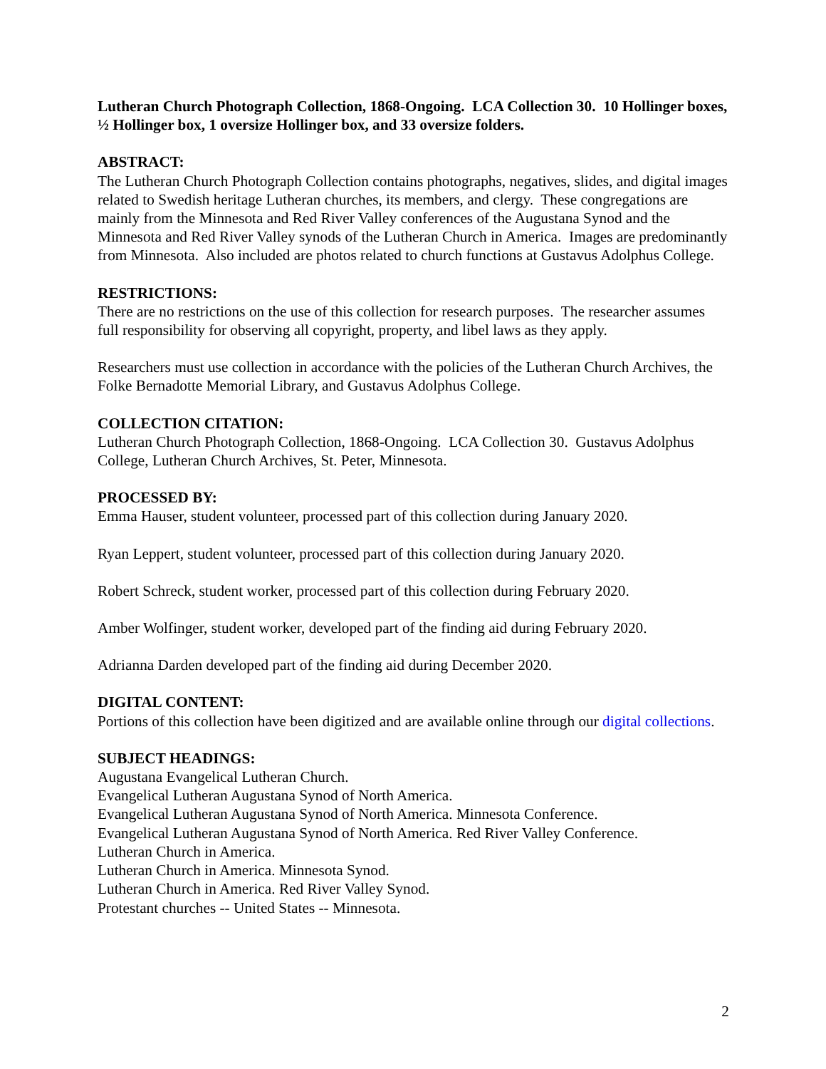Lutheran Church Photograph Collection, 1868-Ongoing. LCA Collection 30. 10 Hollinger boxes, ½ Hollinger box, 1 oversize Hollinger box, and 33 oversize folders.
ABSTRACT:
The Lutheran Church Photograph Collection contains photographs, negatives, slides, and digital images related to Swedish heritage Lutheran churches, its members, and clergy. These congregations are mainly from the Minnesota and Red River Valley conferences of the Augustana Synod and the Minnesota and Red River Valley synods of the Lutheran Church in America. Images are predominantly from Minnesota. Also included are photos related to church functions at Gustavus Adolphus College.
RESTRICTIONS:
There are no restrictions on the use of this collection for research purposes. The researcher assumes full responsibility for observing all copyright, property, and libel laws as they apply.
Researchers must use collection in accordance with the policies of the Lutheran Church Archives, the Folke Bernadotte Memorial Library, and Gustavus Adolphus College.
COLLECTION CITATION:
Lutheran Church Photograph Collection, 1868-Ongoing. LCA Collection 30. Gustavus Adolphus College, Lutheran Church Archives, St. Peter, Minnesota.
PROCESSED BY:
Emma Hauser, student volunteer, processed part of this collection during January 2020.
Ryan Leppert, student volunteer, processed part of this collection during January 2020.
Robert Schreck, student worker, processed part of this collection during February 2020.
Amber Wolfinger, student worker, developed part of the finding aid during February 2020.
Adrianna Darden developed part of the finding aid during December 2020.
DIGITAL CONTENT:
Portions of this collection have been digitized and are available online through our digital collections.
SUBJECT HEADINGS:
Augustana Evangelical Lutheran Church.
Evangelical Lutheran Augustana Synod of North America.
Evangelical Lutheran Augustana Synod of North America. Minnesota Conference.
Evangelical Lutheran Augustana Synod of North America. Red River Valley Conference.
Lutheran Church in America.
Lutheran Church in America. Minnesota Synod.
Lutheran Church in America. Red River Valley Synod.
Protestant churches -- United States -- Minnesota.
2